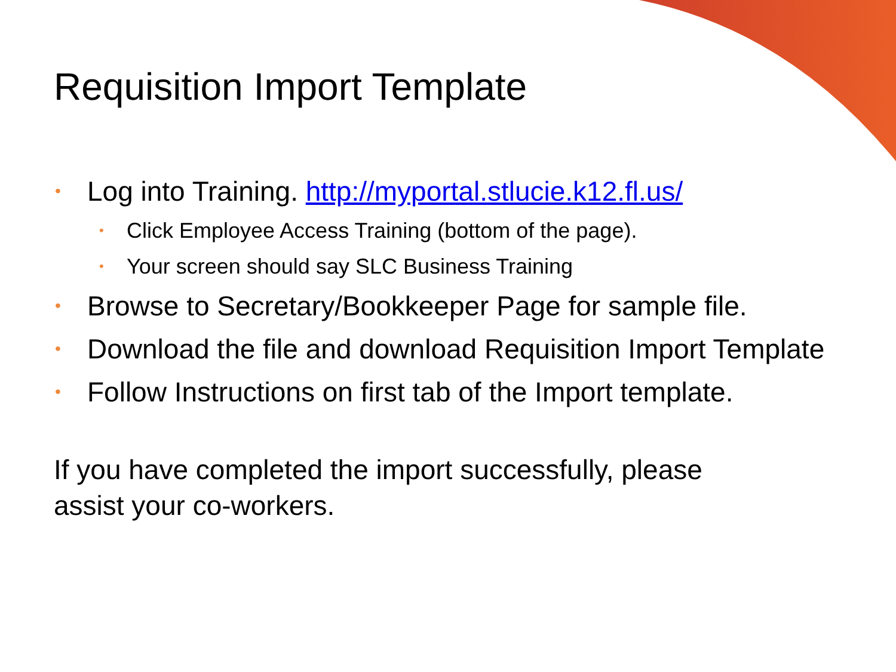Requisition Import Template
• Log into Training. http://myportal.stlucie.k12.fl.us/
• Click Employee Access Training (bottom of the page).
• Your screen should say SLC Business Training
• Browse to Secretary/Bookkeeper Page for sample file.
• Download the file and download Requisition Import Template
• Follow Instructions on first tab of the Import template.
If you have completed the import successfully, please
assist your co-workers.